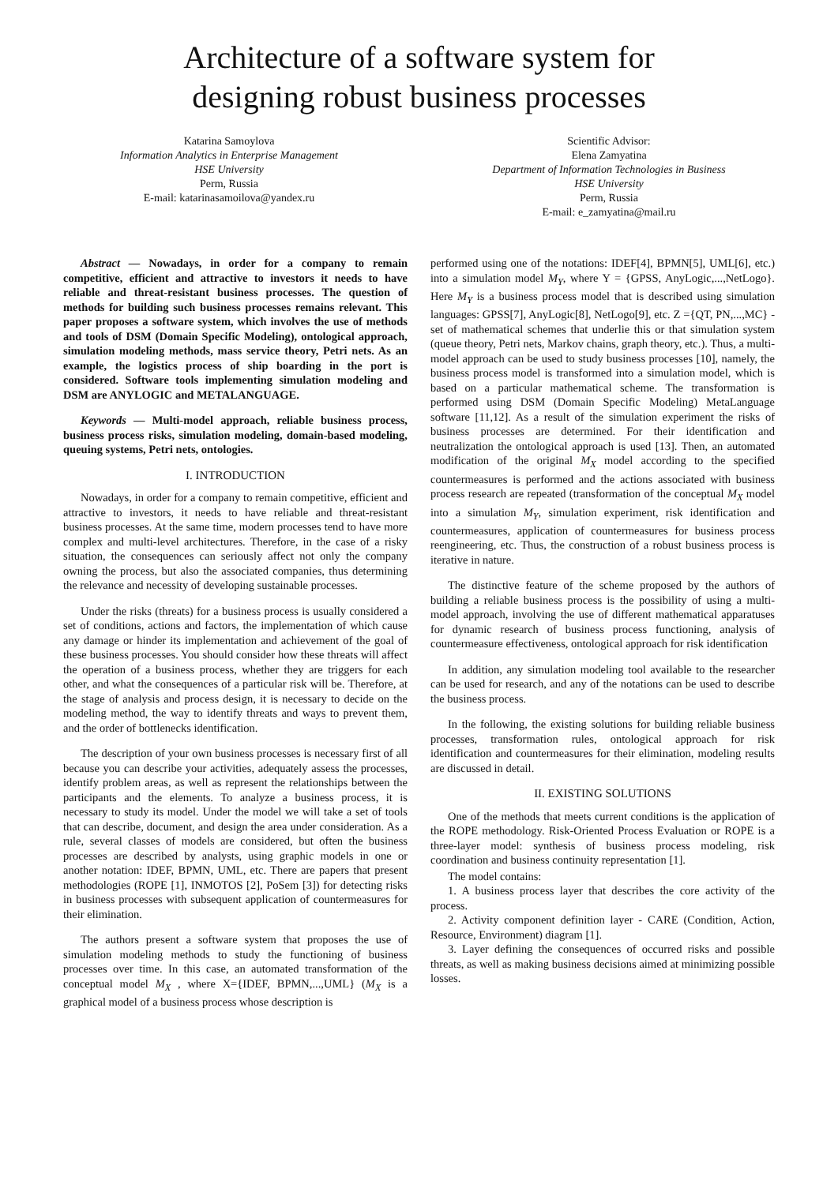Architecture of a software system for
designing robust business processes
Katarina Samoylova
Information Analytics in Enterprise Management
HSE University
Perm, Russia
E-mail: katarinasamoilova@yandex.ru
Scientific Advisor:
Elena Zamyatina
Department of Information Technologies in Business
HSE University
Perm, Russia
E-mail: e_zamyatina@mail.ru
Abstract — Nowadays, in order for a company to remain competitive, efficient and attractive to investors it needs to have reliable and threat-resistant business processes. The question of methods for building such business processes remains relevant. This paper proposes a software system, which involves the use of methods and tools of DSM (Domain Specific Modeling), ontological approach, simulation modeling methods, mass service theory, Petri nets. As an example, the logistics process of ship boarding in the port is considered. Software tools implementing simulation modeling and DSM are ANYLOGIC and METALANGUAGE.
Keywords — Multi-model approach, reliable business process, business process risks, simulation modeling, domain-based modeling, queuing systems, Petri nets, ontologies.
I. INTRODUCTION
Nowadays, in order for a company to remain competitive, efficient and attractive to investors, it needs to have reliable and threat-resistant business processes. At the same time, modern processes tend to have more complex and multi-level architectures. Therefore, in the case of a risky situation, the consequences can seriously affect not only the company owning the process, but also the associated companies, thus determining the relevance and necessity of developing sustainable processes.
Under the risks (threats) for a business process is usually considered a set of conditions, actions and factors, the implementation of which cause any damage or hinder its implementation and achievement of the goal of these business processes. You should consider how these threats will affect the operation of a business process, whether they are triggers for each other, and what the consequences of a particular risk will be. Therefore, at the stage of analysis and process design, it is necessary to decide on the modeling method, the way to identify threats and ways to prevent them, and the order of bottlenecks identification.
The description of your own business processes is necessary first of all because you can describe your activities, adequately assess the processes, identify problem areas, as well as represent the relationships between the participants and the elements. To analyze a business process, it is necessary to study its model. Under the model we will take a set of tools that can describe, document, and design the area under consideration. As a rule, several classes of models are considered, but often the business processes are described by analysts, using graphic models in one or another notation: IDEF, BPMN, UML, etc. There are papers that present methodologies (ROPE [1], INMOTOS [2], PoSem [3]) for detecting risks in business processes with subsequent application of countermeasures for their elimination.
The authors present a software system that proposes the use of simulation modeling methods to study the functioning of business processes over time. In this case, an automated transformation of the conceptual model M<sub>X</sub> , where X={IDEF, BPMN,...,UML} (M<sub>X</sub> is a graphical model of a business process whose description is
performed using one of the notations: IDEF[4], BPMN[5], UML[6], etc.) into a simulation model M<sub>Y</sub>, where Y = {GPSS, AnyLogic,...,NetLogo}. Here M<sub>Y</sub> is a business process model that is described using simulation languages: GPSS[7], AnyLogic[8], NetLogo[9], etc. Z ={QT, PN,...,MC} - set of mathematical schemes that underlie this or that simulation system (queue theory, Petri nets, Markov chains, graph theory, etc.). Thus, a multi-model approach can be used to study business processes [10], namely, the business process model is transformed into a simulation model, which is based on a particular mathematical scheme. The transformation is performed using DSM (Domain Specific Modeling) MetaLanguage software [11,12]. As a result of the simulation experiment the risks of business processes are determined. For their identification and neutralization the ontological approach is used [13]. Then, an automated modification of the original M<sub>X</sub> model according to the specified countermeasures is performed and the actions associated with business process research are repeated (transformation of the conceptual M<sub>X</sub> model into a simulation M<sub>Y</sub>, simulation experiment, risk identification and countermeasures, application of countermeasures for business process reengineering, etc. Thus, the construction of a robust business process is iterative in nature.
The distinctive feature of the scheme proposed by the authors of building a reliable business process is the possibility of using a multi-model approach, involving the use of different mathematical apparatuses for dynamic research of business process functioning, analysis of countermeasure effectiveness, ontological approach for risk identification
In addition, any simulation modeling tool available to the researcher can be used for research, and any of the notations can be used to describe the business process.
In the following, the existing solutions for building reliable business processes, transformation rules, ontological approach for risk identification and countermeasures for their elimination, modeling results are discussed in detail.
II. EXISTING SOLUTIONS
One of the methods that meets current conditions is the application of the ROPE methodology. Risk-Oriented Process Evaluation or ROPE is a three-layer model: synthesis of business process modeling, risk coordination and business continuity representation [1].
The model contains:
1. A business process layer that describes the core activity of the process.
2. Activity component definition layer - CARE (Condition, Action, Resource, Environment) diagram [1].
3. Layer defining the consequences of occurred risks and possible threats, as well as making business decisions aimed at minimizing possible losses.